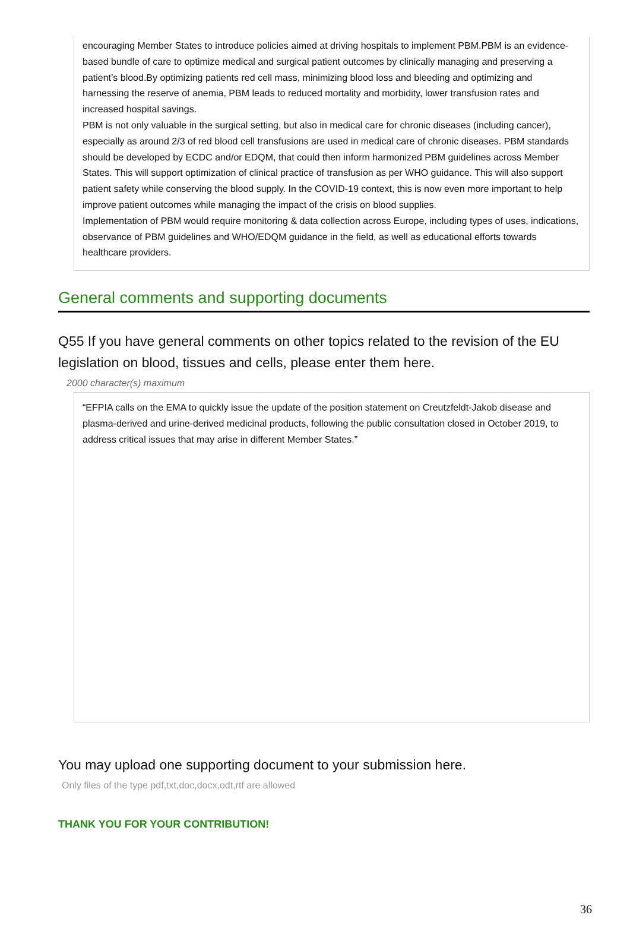encouraging Member States to introduce policies aimed at driving hospitals to implement PBM.PBM is an evidence-based bundle of care to optimize medical and surgical patient outcomes by clinically managing and preserving a patient’s blood.By optimizing patients red cell mass, minimizing blood loss and bleeding and optimizing and harnessing the reserve of anemia, PBM leads to reduced mortality and morbidity, lower transfusion rates and increased hospital savings.
PBM is not only valuable in the surgical setting, but also in medical care for chronic diseases (including cancer), especially as around 2/3 of red blood cell transfusions are used in medical care of chronic diseases. PBM standards should be developed by ECDC and/or EDQM, that could then inform harmonized PBM guidelines across Member States. This will support optimization of clinical practice of transfusion as per WHO guidance. This will also support patient safety while conserving the blood supply. In the COVID-19 context, this is now even more important to help improve patient outcomes while managing the impact of the crisis on blood supplies.
Implementation of PBM would require monitoring & data collection across Europe, including types of uses, indications, observance of PBM guidelines and WHO/EDQM guidance in the field, as well as educational efforts towards healthcare providers.
General comments and supporting documents
Q55 If you have general comments on other topics related to the revision of the EU legislation on blood, tissues and cells, please enter them here.
2000 character(s) maximum
“EFPIA calls on the EMA to quickly issue the update of the position statement on Creutzfeldt-Jakob disease and plasma-derived and urine-derived medicinal products, following the public consultation closed in October 2019, to address critical issues that may arise in different Member States.”
You may upload one supporting document to your submission here.
Only files of the type pdf,txt,doc,docx,odt,rtf are allowed
THANK YOU FOR YOUR CONTRIBUTION!
36